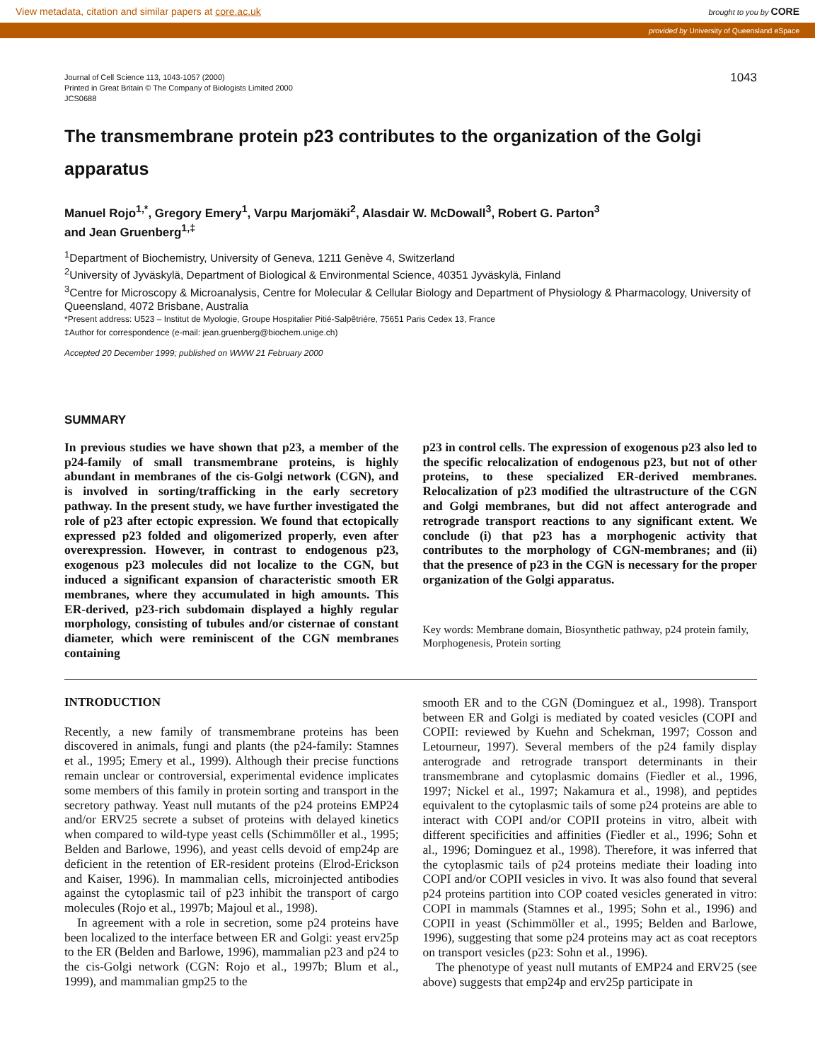View metadata, citation and similar papers at core.ac.uk brought to you by CORE
provided by University of Queensland eSpace
Journal of Cell Science 113, 1043-1057 (2000)
Printed in Great Britain © The Company of Biologists Limited 2000
JCS0688
1043
The transmembrane protein p23 contributes to the organization of the Golgi apparatus
Manuel Rojo<sup>1,*</sup>, Gregory Emery<sup>1</sup>, Varpu Marjomäki<sup>2</sup>, Alasdair W. McDowall<sup>3</sup>, Robert G. Parton<sup>3</sup>
and Jean Gruenberg<sup>1,‡</sup>
<sup>1</sup> Department of Biochemistry, University of Geneva, 1211 Genève 4, Switzerland
<sup>2</sup> University of Jyväskylä, Department of Biological & Environmental Science, 40351 Jyväskylä, Finland
<sup>3</sup> Centre for Microscopy & Microanalysis, Centre for Molecular & Cellular Biology and Department of Physiology & Pharmacology, University of Queensland, 4072 Brisbane, Australia
*Present address: U523 – Institut de Myologie, Groupe Hospitalier Pitié-Salpêtrière, 75651 Paris Cedex 13, France
‡Author for correspondence (e-mail: jean.gruenberg@biochem.unige.ch)
Accepted 20 December 1999; published on WWW 21 February 2000
SUMMARY
In previous studies we have shown that p23, a member of the p24-family of small transmembrane proteins, is highly abundant in membranes of the cis-Golgi network (CGN), and is involved in sorting/trafficking in the early secretory pathway. In the present study, we have further investigated the role of p23 after ectopic expression. We found that ectopically expressed p23 folded and oligomerized properly, even after overexpression. However, in contrast to endogenous p23, exogenous p23 molecules did not localize to the CGN, but induced a significant expansion of characteristic smooth ER membranes, where they accumulated in high amounts. This ER-derived, p23-rich subdomain displayed a highly regular morphology, consisting of tubules and/or cisternae of constant diameter, which were reminiscent of the CGN membranes containing
p23 in control cells. The expression of exogenous p23 also led to the specific relocalization of endogenous p23, but not of other proteins, to these specialized ER-derived membranes. Relocalization of p23 modified the ultrastructure of the CGN and Golgi membranes, but did not affect anterograde and retrograde transport reactions to any significant extent. We conclude (i) that p23 has a morphogenic activity that contributes to the morphology of CGN-membranes; and (ii) that the presence of p23 in the CGN is necessary for the proper organization of the Golgi apparatus.
Key words: Membrane domain, Biosynthetic pathway, p24 protein family, Morphogenesis, Protein sorting
INTRODUCTION
Recently, a new family of transmembrane proteins has been discovered in animals, fungi and plants (the p24-family: Stamnes et al., 1995; Emery et al., 1999). Although their precise functions remain unclear or controversial, experimental evidence implicates some members of this family in protein sorting and transport in the secretory pathway. Yeast null mutants of the p24 proteins EMP24 and/or ERV25 secrete a subset of proteins with delayed kinetics when compared to wild-type yeast cells (Schimmöller et al., 1995; Belden and Barlowe, 1996), and yeast cells devoid of emp24p are deficient in the retention of ER-resident proteins (Elrod-Erickson and Kaiser, 1996). In mammalian cells, microinjected antibodies against the cytoplasmic tail of p23 inhibit the transport of cargo molecules (Rojo et al., 1997b; Majoul et al., 1998).
In agreement with a role in secretion, some p24 proteins have been localized to the interface between ER and Golgi: yeast erv25p to the ER (Belden and Barlowe, 1996), mammalian p23 and p24 to the cis-Golgi network (CGN: Rojo et al., 1997b; Blum et al., 1999), and mammalian gmp25 to the
smooth ER and to the CGN (Dominguez et al., 1998). Transport between ER and Golgi is mediated by coated vesicles (COPI and COPII: reviewed by Kuehn and Schekman, 1997; Cosson and Letourneur, 1997). Several members of the p24 family display anterograde and retrograde transport determinants in their transmembrane and cytoplasmic domains (Fiedler et al., 1996, 1997; Nickel et al., 1997; Nakamura et al., 1998), and peptides equivalent to the cytoplasmic tails of some p24 proteins are able to interact with COPI and/or COPII proteins in vitro, albeit with different specificities and affinities (Fiedler et al., 1996; Sohn et al., 1996; Dominguez et al., 1998). Therefore, it was inferred that the cytoplasmic tails of p24 proteins mediate their loading into COPI and/or COPII vesicles in vivo. It was also found that several p24 proteins partition into COP coated vesicles generated in vitro: COPI in mammals (Stamnes et al., 1995; Sohn et al., 1996) and COPII in yeast (Schimmöller et al., 1995; Belden and Barlowe, 1996), suggesting that some p24 proteins may act as coat receptors on transport vesicles (p23: Sohn et al., 1996).
The phenotype of yeast null mutants of EMP24 and ERV25 (see above) suggests that emp24p and erv25p participate in